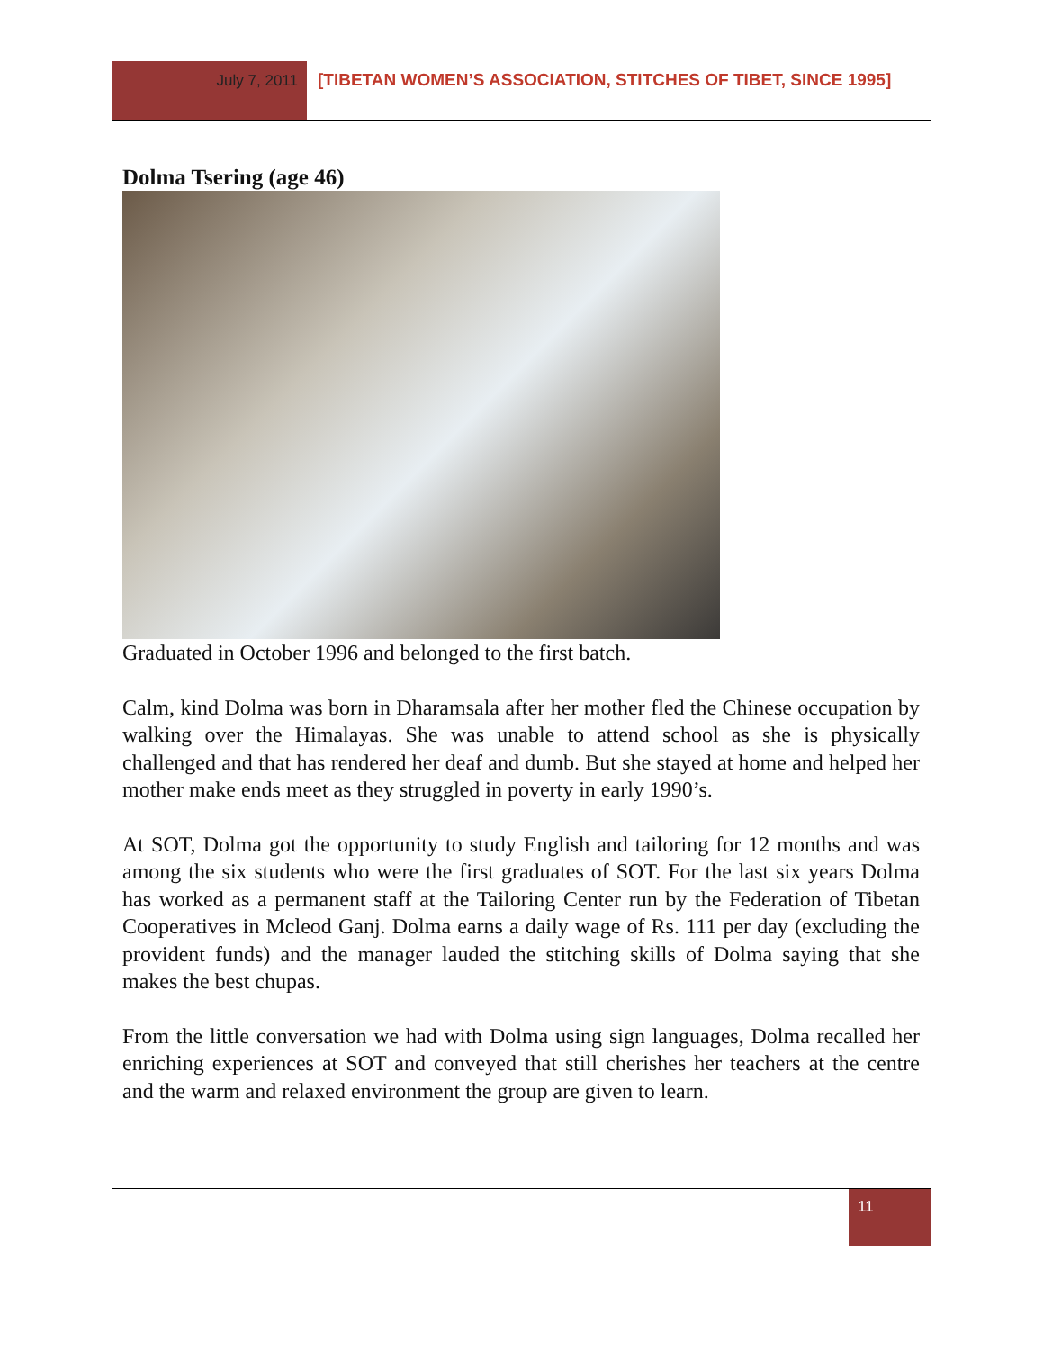July 7, 2011 [TIBETAN WOMEN’S ASSOCIATION, STITCHES OF TIBET, SINCE 1995]
Dolma Tsering (age 46)
Graduated in October 1996 and belonged to the first batch.
Calm, kind Dolma was born in Dharamsala after her mother fled the Chinese occupation by walking over the Himalayas. She was unable to attend school as she is physically challenged and that has rendered her deaf and dumb. But she stayed at home and helped her mother make ends meet as they struggled in poverty in early 1990’s.
At SOT, Dolma got the opportunity to study English and tailoring for 12 months and was among the six students who were the first graduates of SOT. For the last six years Dolma has worked as a permanent staff at the Tailoring Center run by the Federation of Tibetan Cooperatives in Mcleod Ganj. Dolma earns a daily wage of Rs. 111 per day (excluding the provident funds) and the manager lauded the stitching skills of Dolma saying that she makes the best chupas.
From the little conversation we had with Dolma using sign languages, Dolma recalled her enriching experiences at SOT and conveyed that still cherishes her teachers at the centre and the warm and relaxed environment the group are given to learn.
11